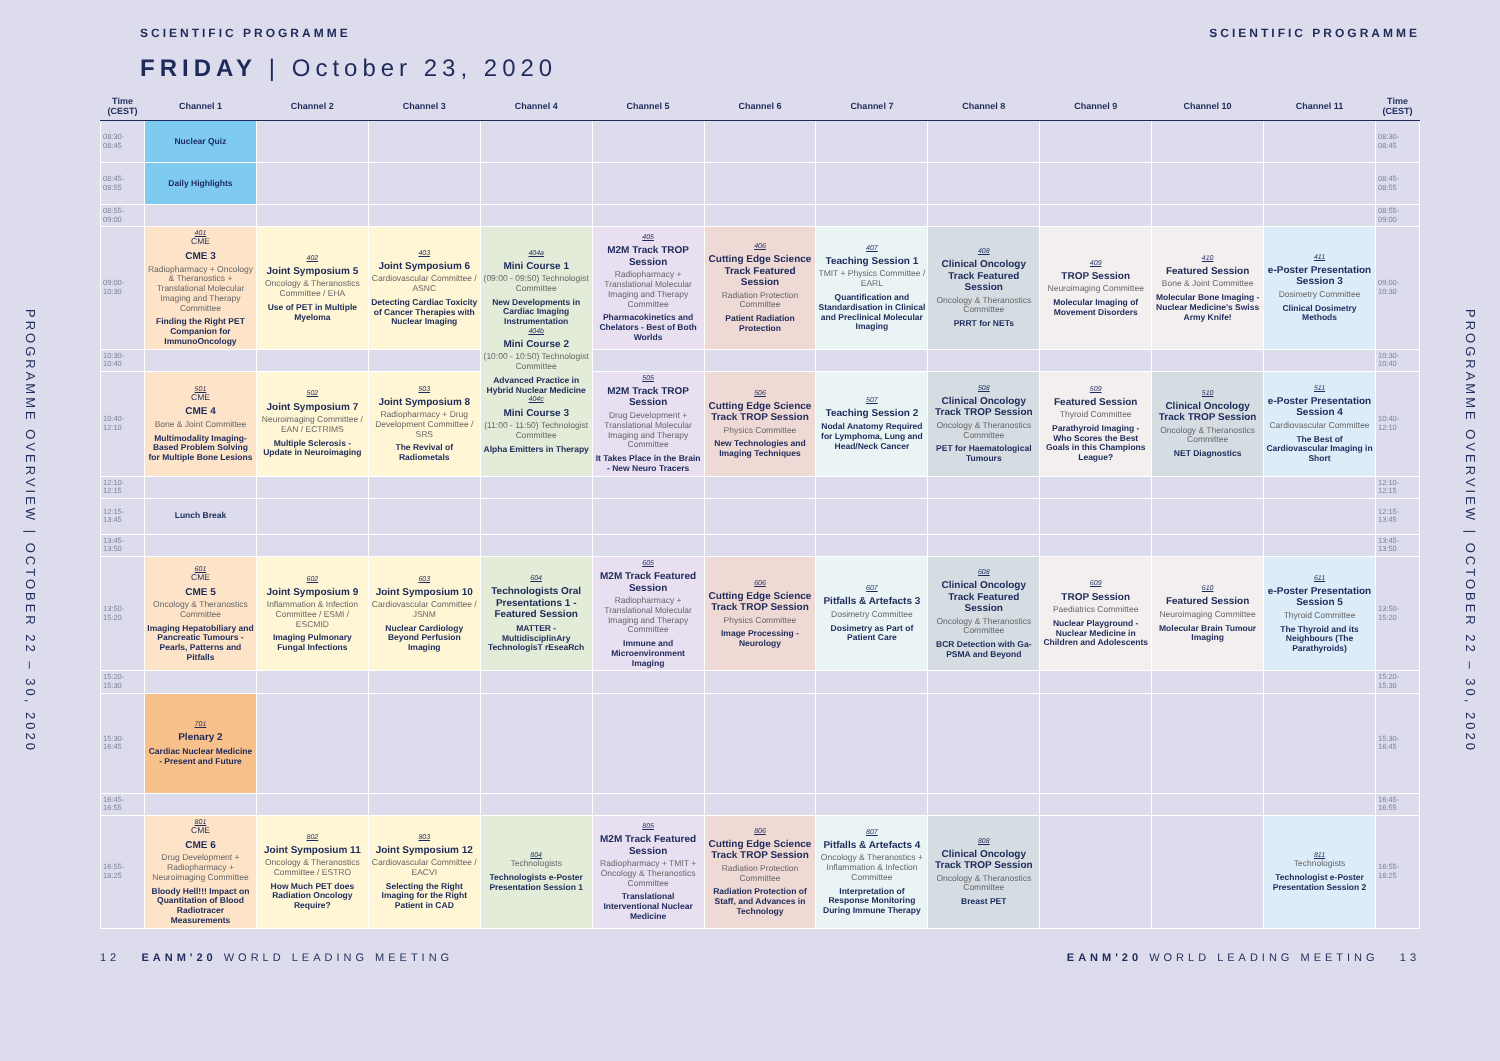PROGRAMME OVERVIEW | OCTOBER 22 – 30, 2020
SCIENTIFIC PROGRAMME SCIENTIFIC PROGRAMME
FRIDAY | October 23, 2020
| Time (CEST) | Channel 1 | Channel 2 | Channel 3 | Channel 4 | Channel 5 | Channel 6 | Channel 7 | Channel 8 | Channel 9 | Channel 10 | Channel 11 | Time (CEST) |
| --- | --- | --- | --- | --- | --- | --- | --- | --- | --- | --- | --- | --- |
| 08:30-08:45 | Nuclear Quiz | | | | | | | | | | | 08:30-08:45 |
| 08:45-08:55 | Daily Highlights | | | | | | | | | | | 08:45-08:55 |
| 08:55-09:00 | | | | | | | | | | | | 08:55-09:00 |
| 09:00-10:30 | 401 CME CME 3 Radiopharmacy + Oncology & Theranostics + Translational Molecular Imaging and Therapy Committee Finding the Right PET Companion for ImmunoOncology | 402 Joint Symposium 5 Oncology & Theranostics Committee / EHA Use of PET in Multiple Myeloma | 403 Joint Symposium 6 Cardiovascular Committee / ASNC Detecting Cardiac Toxicity of Cancer Therapies with Nuclear Imaging | 404a Mini Course 1 (09:00 - 09:50) Technologist Committee New Developments in Cardiac Imaging Instrumentation 404b Mini Course 2 (10:00 - 10:50) Technologist Committee Advanced Practice in Hybrid Nuclear Medicine 404c Mini Course 3 (11:00 - 11:50) Technologist Committee Alpha Emitters in Therapy | 405 M2M Track TROP Session Radiopharmacy + Translational Molecular Imaging and Therapy Committee Pharmacokinetics and Chelators - Best of Both Worlds | 406 Cutting Edge Science Track Featured Session Radiation Protection Committee Patient Radiation Protection | 407 Teaching Session 1 TMIT + Physics Committee / EARL Quantification and Standardisation in Clinical and Preclinical Molecular Imaging | 408 Clinical Oncology Track Featured Session Oncology & Theranostics Committee PRRT for NETs | 409 TROP Session Neuroimaging Committee Molecular Imaging of Movement Disorders | 410 Featured Session Bone & Joint Committee Molecular Bone Imaging - Nuclear Medicine's Swiss Army Knife! | 411 e-Poster Presentation Session 3 Dosimetry Committee Clinical Dosimetry Methods | 09:00-10:30 |
| 10:30-10:40 | | | | | | | | | | | | 10:30-10:40 |
| 10:40-12:10 | 501 CME CME 4 Bone & Joint Committee Multimodality Imaging-Based Problem Solving for Multiple Bone Lesions | 502 Joint Symposium 7 Neuroimaging Committee / EAN / ECTRIMS Multiple Sclerosis - Update in Neuroimaging | 503 Joint Symposium 8 Radiopharmacy + Drug Development Committee / SRS The Revival of Radiometals | | 505 M2M Track TROP Session Drug Development + Translational Molecular Imaging and Therapy Committee It Takes Place in the Brain - New Neuro Tracers | 506 Cutting Edge Science Track TROP Session Physics Committee New Technologies and Imaging Techniques | 507 Teaching Session 2 Nodal Anatomy Required for Lymphoma, Lung and Head/Neck Cancer | 508 Clinical Oncology Track TROP Session Oncology & Theranostics Committee PET for Haematological Tumours | 509 Featured Session Thyroid Committee Parathyroid Imaging - Who Scores the Best Goals in this Champions League? | 510 Clinical Oncology Track TROP Session Oncology & Theranostics Committee NET Diagnostics | 511 e-Poster Presentation Session 4 Cardiovascular Committee The Best of Cardiovascular Imaging in Short | 10:40-12:10 |
| 12:10-12:15 | | | | | | | | | | | | 12:10-12:15 |
| 12:15-13:45 | Lunch Break | | | | | | | | | | | 12:15-13:45 |
| 13:45-13:50 | | | | | | | | | | | | 13:45-13:50 |
| 13:50-15:20 | 601 CME CME 5 Oncology & Theranostics Committee Imaging Hepatobiliary and Pancreatic Tumours - Pearls, Patterns and Pitfalls | 602 Joint Symposium 9 Inflammation & Infection Committee / ESMI / ESCMID Imaging Pulmonary Fungal Infections | 603 Joint Symposium 10 Cardiovascular Committee / JSNM Nuclear Cardiology Beyond Perfusion Imaging | 604 Technologists Oral Presentations 1 - Featured Session MATTER - MultidisciplinAry TechnologisT rEseaRch | 605 M2M Track Featured Session Radiopharmacy + Translational Molecular Imaging and Therapy Committee Immune and Microenvironment Imaging | 606 Cutting Edge Science Track TROP Session Physics Committee Image Processing - Neurology | 607 Pitfalls & Artefacts 3 Dosimetry Committee Dosimetry as Part of Patient Care | 608 Clinical Oncology Track Featured Session Oncology & Theranostics Committee BCR Detection with Ga-PSMA and Beyond | 609 TROP Session Paediatrics Committee Nuclear Playground - Nuclear Medicine in Children and Adolescents | 610 Featured Session Neuroimaging Committee Molecular Brain Tumour Imaging | 611 e-Poster Presentation Session 5 Thyroid Committee The Thyroid and its Neighbours (The Parathyroids) | 13:50-15:20 |
| 15:20-15:30 | | | | | | | | | | | | 15:20-15:30 |
| 15:30-16:45 | 701 Plenary 2 Cardiac Nuclear Medicine - Present and Future | | | | | | | | | | | 15:30-16:45 |
| 16:45-16:55 | | | | | | | | | | | | 16:45-16:55 |
| 16:55-18:25 | 801 CME CME 6 Drug Development + Radiopharmacy + Neuroimaging Committee Bloody Hell!!! Impact on Quantitation of Blood Radiotracer Measurements | 802 Joint Symposium 11 Oncology & Theranostics Committee / ESTRO How Much PET does Radiation Oncology Require? | 803 Joint Symposium 12 Cardiovascular Committee / EACVI Selecting the Right Imaging for the Right Patient in CAD | 804 Technologists Technologists e-Poster Presentation Session 1 | 805 M2M Track Featured Session Radiopharmacy + TMIT + Oncology & Theranostics Committee Translational Interventional Nuclear Medicine | 806 Cutting Edge Science Track TROP Session Radiation Protection Committee Radiation Protection of Staff, and Advances in Technology | 807 Pitfalls & Artefacts 4 Oncology & Theranostics + Inflammation & Infection Committee Interpretation of Response Monitoring During Immune Therapy | 808 Clinical Oncology Track TROP Session Oncology & Theranostics Committee Breast PET | | | 811 Technologists Technologist e-Poster Presentation Session 2 | 16:55-18:25 |
12 EANM'20 WORLD LEADING MEETING EANM'20 WORLD LEADING MEETING 13
PROGRAMME OVERVIEW | OCTOBER 22 – 30, 2020